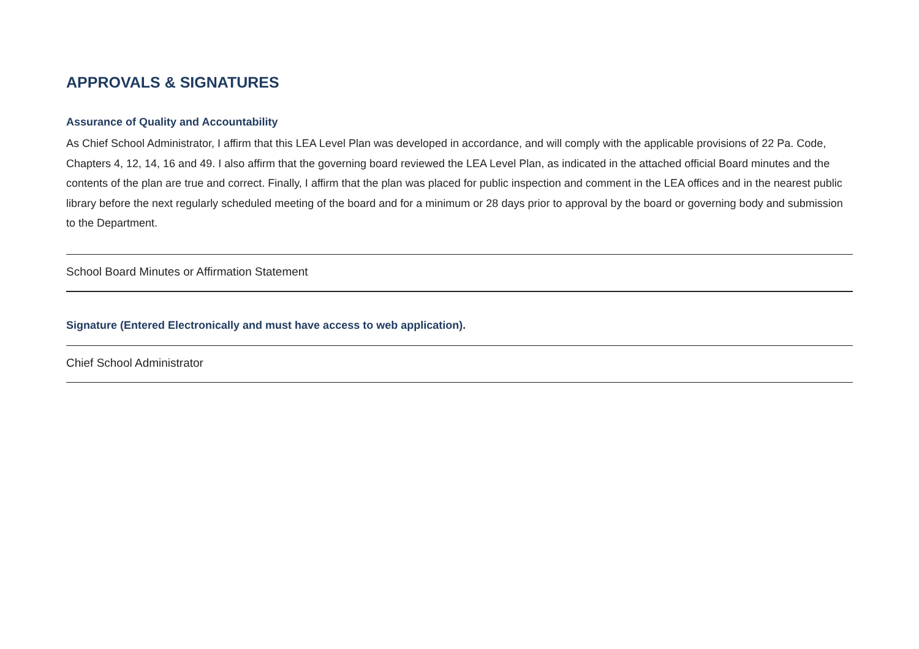APPROVALS & SIGNATURES
Assurance of Quality and Accountability
As Chief School Administrator, I affirm that this LEA Level Plan was developed in accordance, and will comply with the applicable provisions of 22 Pa. Code, Chapters 4, 12, 14, 16 and 49. I also affirm that the governing board reviewed the LEA Level Plan, as indicated in the attached official Board minutes and the contents of the plan are true and correct. Finally, I affirm that the plan was placed for public inspection and comment in the LEA offices and in the nearest public library before the next regularly scheduled meeting of the board and for a minimum or 28 days prior to approval by the board or governing body and submission to the Department.
School Board Minutes or Affirmation Statement
Signature (Entered Electronically and must have access to web application).
Chief School Administrator